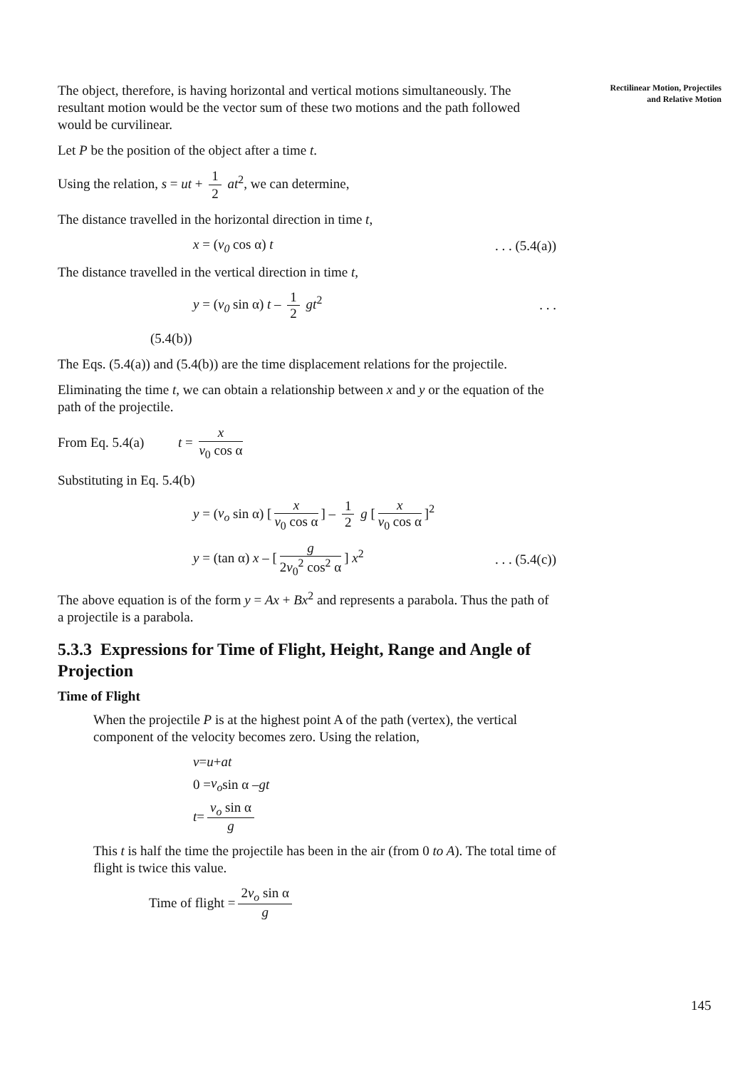Rectilinear Motion, Projectiles
and Relative Motion
The object, therefore, is having horizontal and vertical motions simultaneously. The resultant motion would be the vector sum of these two motions and the path followed would be curvilinear.
Let P be the position of the object after a time t.
Using the relation, s = ut + 1 2 at<sup>2</sup>, we can determine,
The distance travelled in the horizontal direction in time t,
x = (v<sub>0</sub> cos α) t. . . (5.4(a))
The distance travelled in the vertical direction in time t,
y = (v<sub>0</sub> sin α) t – 1 2 gt<sup>2</sup>. . .
(5.4(b))
The Eqs. (5.4(a)) and (5.4(b)) are the time displacement relations for the projectile.
Eliminating the time t, we can obtain a relationship between x and y or the equation of the path of the projectile.
From Eq. 5.4(a) t = x v<sub>0</sub> cos α
Substituting in Eq. 5.4(b)
y = (v<sub>o</sub> sin α) [x v<sub>0</sub> cos α] – 1 2 g [x v<sub>0</sub> cos α]<sup>2</sup>
y = (tan α) x – [g 2v<sub>0</sub><sup>2</sup> cos<sup>2</sup> α] x<sup>2</sup>. . . (5.4(c))
The above equation is of the form y = Ax + Bx<sup>2</sup> and represents a parabola. Thus the path of a projectile is a parabola.
5.3.3 Expressions for Time of Flight, Height, Range and Angle of Projection
Time of Flight
When the projectile P is at the highest point A of the path (vertex), the vertical component of the velocity becomes zero. Using the relation,
v = u + at
0 = v<sub>o</sub> sin α – gt
t = v<sub>o</sub> sin α g
This t is half the time the projectile has been in the air (from 0 to A). The total time of flight is twice this value.
Time of flight = 2v<sub>o</sub> sin α g
145